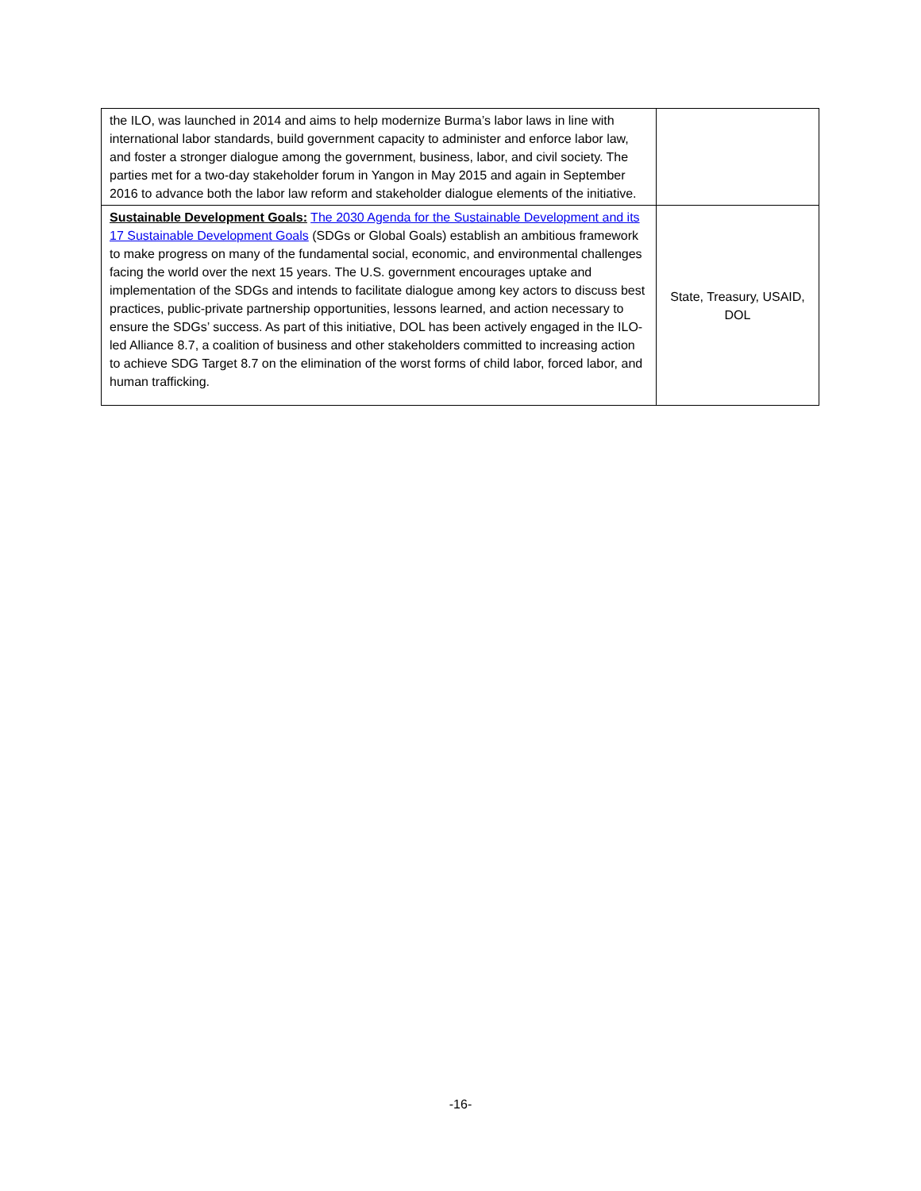| the ILO, was launched in 2014 and aims to help modernize Burma’s labor laws in line with international labor standards, build government capacity to administer and enforce labor law, and foster a stronger dialogue among the government, business, labor, and civil society. The parties met for a two-day stakeholder forum in Yangon in May 2015 and again in September 2016 to advance both the labor law reform and stakeholder dialogue elements of the initiative. | |
| Sustainable Development Goals: The 2030 Agenda for the Sustainable Development and its 17 Sustainable Development Goals (SDGs or Global Goals) establish an ambitious framework to make progress on many of the fundamental social, economic, and environmental challenges facing the world over the next 15 years. The U.S. government encourages uptake and implementation of the SDGs and intends to facilitate dialogue among key actors to discuss best practices, public-private partnership opportunities, lessons learned, and action necessary to ensure the SDGs’ success. As part of this initiative, DOL has been actively engaged in the ILO-led Alliance 8.7, a coalition of business and other stakeholders committed to increasing action to achieve SDG Target 8.7 on the elimination of the worst forms of child labor, forced labor, and human trafficking. | State, Treasury, USAID, DOL |
-16-